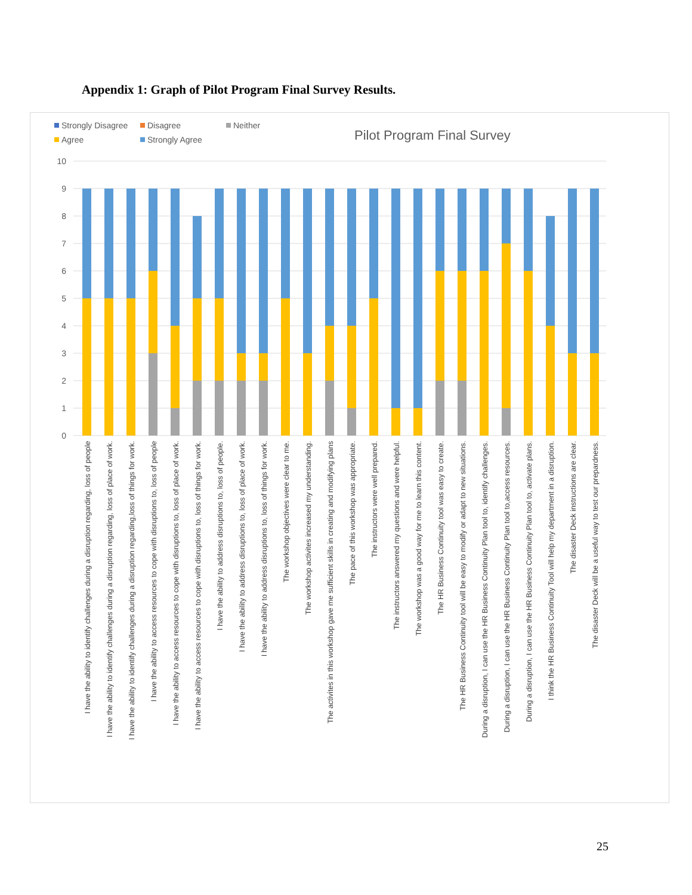Appendix 1: Graph of Pilot Program Final Survey Results.
Strongly Disagree
Disagree
Neither
Agree
Strongly Agree
Pilot Program Final Survey
10
9
8
7
6
5
4
3
2
1
0
I have the ability to identify challenges during a disruption regarding, loss of people
I have the ability to identify challenges during a disruption regarding, loss of place of work.
I have the ability to identify challenges during a disruption regarding,loss of things for work.
I have the ability to access resources to cope with disruptions to, loss of people
I have the ability to access resources to cope with disruptions to, loss of place of work.
I have the ability to access resources to cope with disruptions to, loss of things for work.
I have the ability to address disruptions to, loss of people.
I have the ability to address disruptions to, loss of place of work.
I have the ability to address disruptions to, loss of things for work.
The workshop objectives were clear to me.
The workshop activites increased my understanding.
The activites in this workshop gave me sufficient skills in creating and modifying plans
The pace of this workshop was appropriate.
The instructors were well prepared.
The instructors answered my questions and were helpful.
The workshop was a good way for me to learn this content.
The HR Business Continuity tool was easy to create.
The HR Business Continuity tool will be easy to modify or adapt to new situations.
During a disruption, I can use the HR Business Continuity Plan tool to, identify challenges.
During a disruption, I can use the HR Business Continuity Plan tool to,access resources.
During a disruption, I can use the HR Business Continuity Plan tool to, activate plans.
I think the HR Business Continuity Tool will help my department in a disruption.
The disaster Deck instructions are clear.
The disaster Deck will be a useful way to test our prepardness.
25